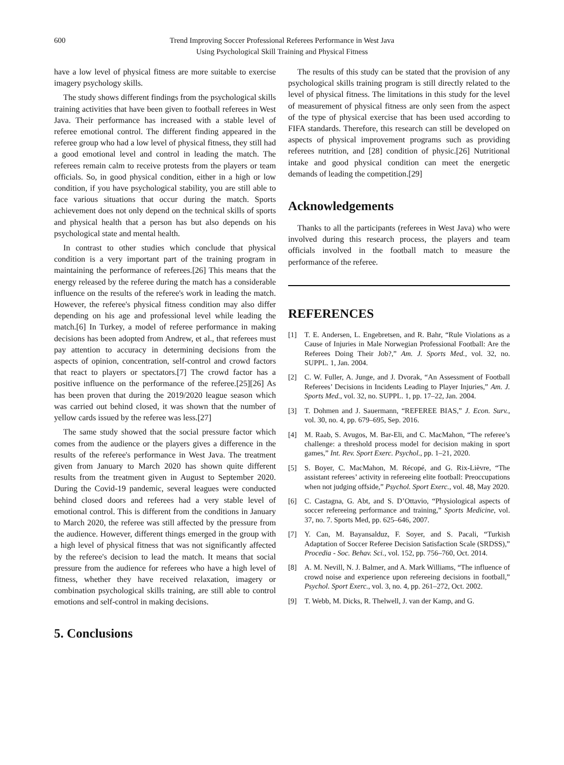600 Trend Improving Soccer Professional Referees Performance in West Java
Using Psychological Skill Training and Physical Fitness
have a low level of physical fitness are more suitable to exercise imagery psychology skills.
The study shows different findings from the psychological skills training activities that have been given to football referees in West Java. Their performance has increased with a stable level of referee emotional control. The different finding appeared in the referee group who had a low level of physical fitness, they still had a good emotional level and control in leading the match. The referees remain calm to receive protests from the players or team officials. So, in good physical condition, either in a high or low condition, if you have psychological stability, you are still able to face various situations that occur during the match. Sports achievement does not only depend on the technical skills of sports and physical health that a person has but also depends on his psychological state and mental health.
In contrast to other studies which conclude that physical condition is a very important part of the training program in maintaining the performance of referees.[26] This means that the energy released by the referee during the match has a considerable influence on the results of the referee's work in leading the match. However, the referee's physical fitness condition may also differ depending on his age and professional level while leading the match.[6] In Turkey, a model of referee performance in making decisions has been adopted from Andrew, et al., that referees must pay attention to accuracy in determining decisions from the aspects of opinion, concentration, self-control and crowd factors that react to players or spectators.[7] The crowd factor has a positive influence on the performance of the referee.[25][26] As has been proven that during the 2019/2020 league season which was carried out behind closed, it was shown that the number of yellow cards issued by the referee was less.[27]
The same study showed that the social pressure factor which comes from the audience or the players gives a difference in the results of the referee's performance in West Java. The treatment given from January to March 2020 has shown quite different results from the treatment given in August to September 2020. During the Covid-19 pandemic, several leagues were conducted behind closed doors and referees had a very stable level of emotional control. This is different from the conditions in January to March 2020, the referee was still affected by the pressure from the audience. However, different things emerged in the group with a high level of physical fitness that was not significantly affected by the referee's decision to lead the match. It means that social pressure from the audience for referees who have a high level of fitness, whether they have received relaxation, imagery or combination psychological skills training, are still able to control emotions and self-control in making decisions.
5. Conclusions
The results of this study can be stated that the provision of any psychological skills training program is still directly related to the level of physical fitness. The limitations in this study for the level of measurement of physical fitness are only seen from the aspect of the type of physical exercise that has been used according to FIFA standards. Therefore, this research can still be developed on aspects of physical improvement programs such as providing referees nutrition, and [28] condition of physic.[26] Nutritional intake and good physical condition can meet the energetic demands of leading the competition.[29]
Acknowledgements
Thanks to all the participants (referees in West Java) who were involved during this research process, the players and team officials involved in the football match to measure the performance of the referee.
REFERENCES
[1] T. E. Andersen, L. Engebretsen, and R. Bahr, “Rule Violations as a Cause of Injuries in Male Norwegian Professional Football: Are the Referees Doing Their Job?,” Am. J. Sports Med., vol. 32, no. SUPPL. 1, Jan. 2004.
[2] C. W. Fuller, A. Junge, and J. Dvorak, “An Assessment of Football Referees’ Decisions in Incidents Leading to Player Injuries,” Am. J. Sports Med., vol. 32, no. SUPPL. 1, pp. 17–22, Jan. 2004.
[3] T. Dohmen and J. Sauermann, “REFEREE BIAS,” J. Econ. Surv., vol. 30, no. 4, pp. 679–695, Sep. 2016.
[4] M. Raab, S. Avugos, M. Bar-Eli, and C. MacMahon, “The referee’s challenge: a threshold process model for decision making in sport games,” Int. Rev. Sport Exerc. Psychol., pp. 1–21, 2020.
[5] S. Boyer, C. MacMahon, M. Récopé, and G. Rix-Lièvre, “The assistant referees’ activity in refereeing elite football: Preoccupations when not judging offside,” Psychol. Sport Exerc., vol. 48, May 2020.
[6] C. Castagna, G. Abt, and S. D’Ottavio, “Physiological aspects of soccer refereeing performance and training,” Sports Medicine, vol. 37, no. 7. Sports Med, pp. 625–646, 2007.
[7] Y. Can, M. Bayansalduz, F. Soyer, and S. Pacali, “Turkish Adaptation of Soccer Referee Decision Satisfaction Scale (SRDSS),” Procedia - Soc. Behav. Sci., vol. 152, pp. 756–760, Oct. 2014.
[8] A. M. Nevill, N. J. Balmer, and A. Mark Williams, “The influence of crowd noise and experience upon refereeing decisions in football,” Psychol. Sport Exerc., vol. 3, no. 4, pp. 261–272, Oct. 2002.
[9] T. Webb, M. Dicks, R. Thelwell, J. van der Kamp, and G.